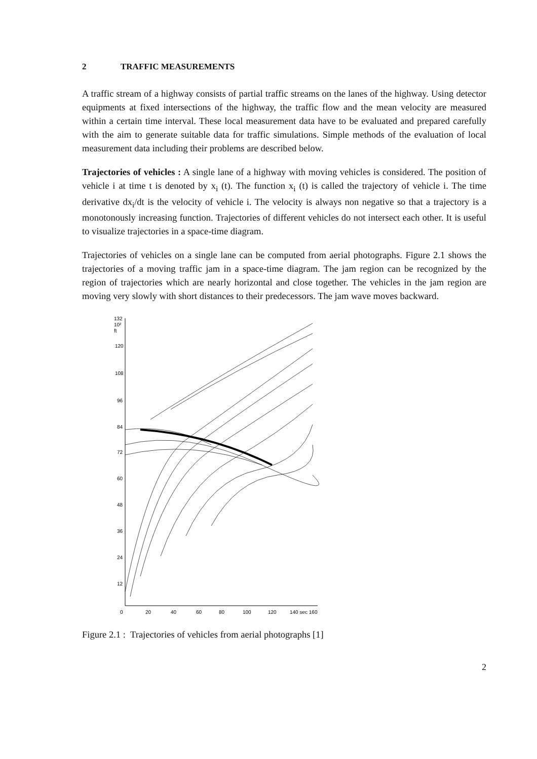2 TRAFFIC MEASUREMENTS
A traffic stream of a highway consists of partial traffic streams on the lanes of the highway. Using detector equipments at fixed intersections of the highway, the traffic flow and the mean velocity are measured within a certain time interval. These local measurement data have to be evaluated and prepared carefully with the aim to generate suitable data for traffic simulations. Simple methods of the evaluation of local measurement data including their problems are described below.
Trajectories of vehicles : A single lane of a highway with moving vehicles is considered. The position of vehicle i at time t is denoted by x<sub>i</sub> (t). The function x<sub>i</sub> (t) is called the trajectory of vehicle i. The time derivative dx<sub>i</sub>/dt is the velocity of vehicle i. The velocity is always non negative so that a trajectory is a monotonously increasing function. Trajectories of different vehicles do not intersect each other. It is useful to visualize trajectories in a space-time diagram.
Trajectories of vehicles on a single lane can be computed from aerial photographs. Figure 2.1 shows the trajectories of a moving traffic jam in a space-time diagram. The jam region can be recognized by the region of trajectories which are nearly horizontal and close together. The vehicles in the jam region are moving very slowly with short distances to their predecessors. The jam wave moves backward.
132
10²
ft
120
108
96
84
72
60
48
36
24
12
0
20
40
60
80
100
120
140 sec 160
Figure 2.1 : Trajectories of vehicles from aerial photographs [1]
2